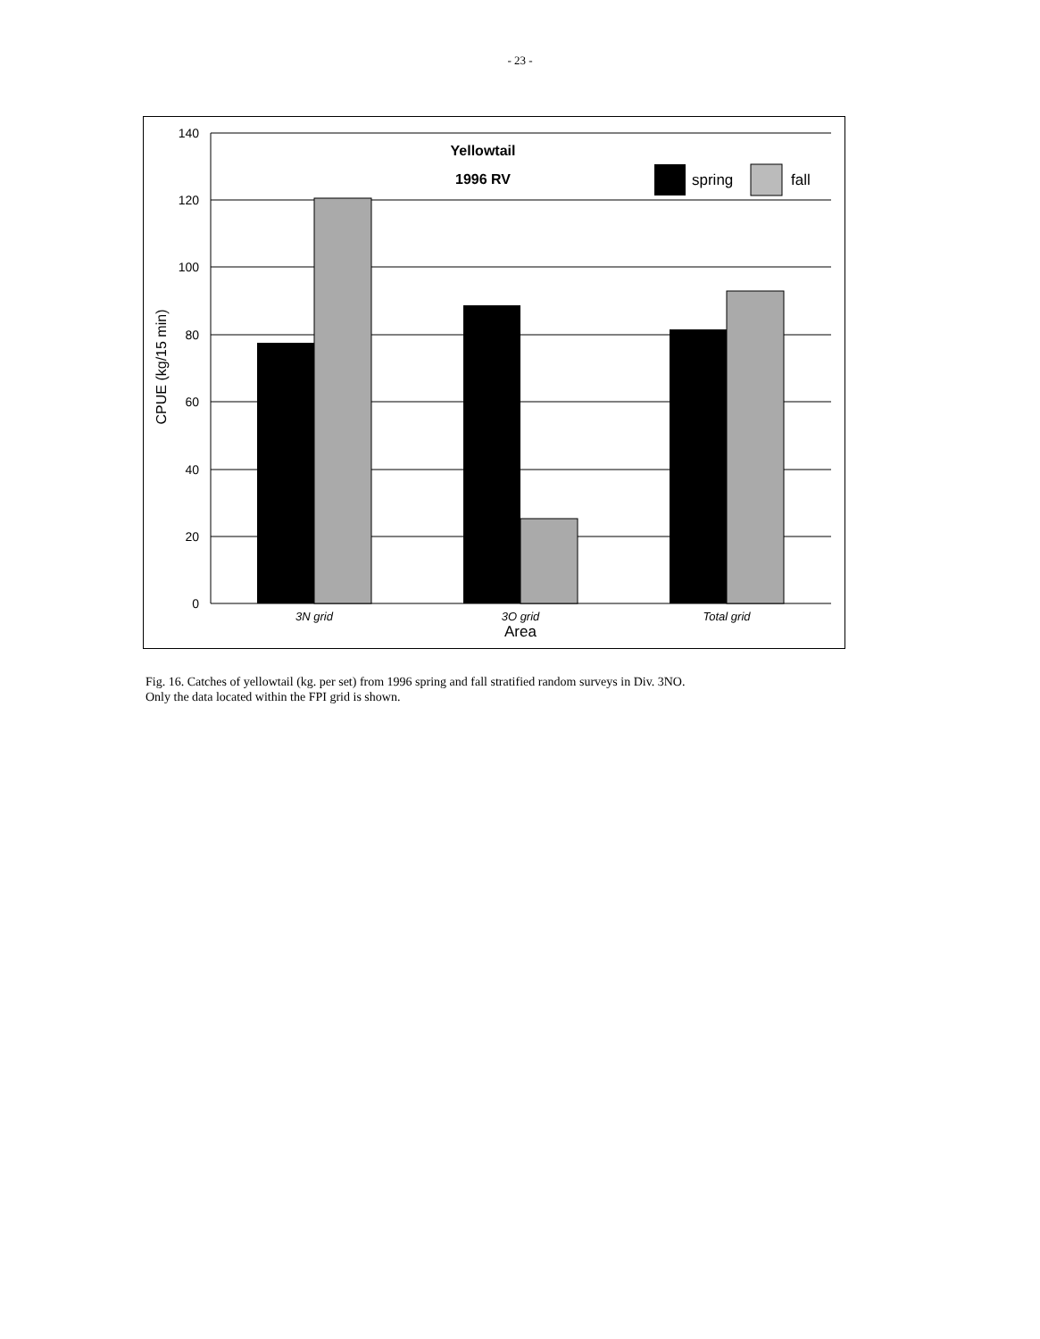- 23 -
Yellowtail
1996 RV
spring
fall
140
120
100
80
60
40
20
0
CPUE (kg/15 min)
3N grid
3O grid
Total grid
Area
Fig. 16. Catches of yellowtail (kg. per set) from 1996 spring and fall stratified random surveys in Div. 3NO. Only the data located within the FPI grid is shown.